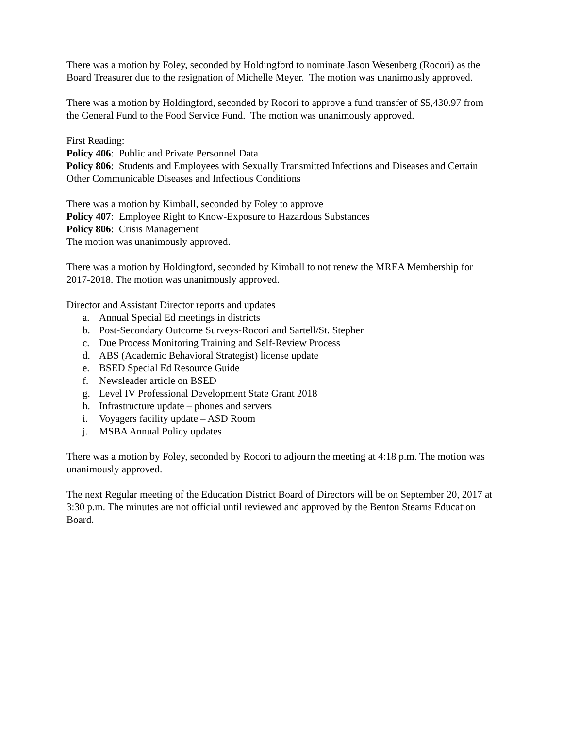There was a motion by Foley, seconded by Holdingford to nominate Jason Wesenberg (Rocori) as the Board Treasurer due to the resignation of Michelle Meyer. The motion was unanimously approved.
There was a motion by Holdingford, seconded by Rocori to approve a fund transfer of $5,430.97 from the General Fund to the Food Service Fund. The motion was unanimously approved.
First Reading:
Policy 406: Public and Private Personnel Data
Policy 806: Students and Employees with Sexually Transmitted Infections and Diseases and Certain Other Communicable Diseases and Infectious Conditions
There was a motion by Kimball, seconded by Foley to approve
Policy 407: Employee Right to Know-Exposure to Hazardous Substances
Policy 806: Crisis Management
The motion was unanimously approved.
There was a motion by Holdingford, seconded by Kimball to not renew the MREA Membership for 2017-2018. The motion was unanimously approved.
Director and Assistant Director reports and updates
a. Annual Special Ed meetings in districts
b. Post-Secondary Outcome Surveys-Rocori and Sartell/St. Stephen
c. Due Process Monitoring Training and Self-Review Process
d. ABS (Academic Behavioral Strategist) license update
e. BSED Special Ed Resource Guide
f. Newsleader article on BSED
g. Level IV Professional Development State Grant 2018
h. Infrastructure update – phones and servers
i. Voyagers facility update – ASD Room
j. MSBA Annual Policy updates
There was a motion by Foley, seconded by Rocori to adjourn the meeting at 4:18 p.m. The motion was unanimously approved.
The next Regular meeting of the Education District Board of Directors will be on September 20, 2017 at 3:30 p.m. The minutes are not official until reviewed and approved by the Benton Stearns Education Board.